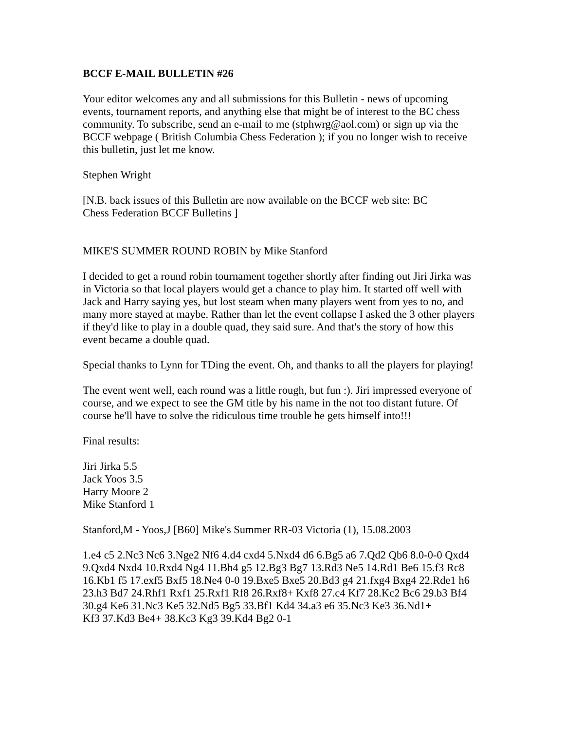BCCF E-MAIL BULLETIN #26
Your editor welcomes any and all submissions for this Bulletin - news of upcoming events, tournament reports, and anything else that might be of interest to the BC chess community. To subscribe, send an e-mail to me (stphwrg@aol.com) or sign up via the BCCF webpage ( British Columbia Chess Federation ); if you no longer wish to receive this bulletin, just let me know.
Stephen Wright
[N.B. back issues of this Bulletin are now available on the BCCF web site: BC
Chess Federation BCCF Bulletins ]
MIKE'S SUMMER ROUND ROBIN by Mike Stanford
I decided to get a round robin tournament together shortly after finding out Jiri Jirka was in Victoria so that local players would get a chance to play him. It started off well with Jack and Harry saying yes, but lost steam when many players went from yes to no, and many more stayed at maybe. Rather than let the event collapse I asked the 3 other players if they'd like to play in a double quad, they said sure. And that's the story of how this event became a double quad.
Special thanks to Lynn for TDing the event. Oh, and thanks to all the players for playing!
The event went well, each round was a little rough, but fun :). Jiri impressed everyone of course, and we expect to see the GM title by his name in the not too distant future. Of course he'll have to solve the ridiculous time trouble he gets himself into!!!
Final results:
Jiri Jirka 5.5
Jack Yoos 3.5
Harry Moore 2
Mike Stanford 1
Stanford,M - Yoos,J [B60] Mike's Summer RR-03 Victoria (1), 15.08.2003
1.e4 c5 2.Nc3 Nc6 3.Nge2 Nf6 4.d4 cxd4 5.Nxd4 d6 6.Bg5 a6 7.Qd2 Qb6 8.0-0-0 Qxd4 9.Qxd4 Nxd4 10.Rxd4 Ng4 11.Bh4 g5 12.Bg3 Bg7 13.Rd3 Ne5 14.Rd1 Be6 15.f3 Rc8 16.Kb1 f5 17.exf5 Bxf5 18.Ne4 0-0 19.Bxe5 Bxe5 20.Bd3 g4 21.fxg4 Bxg4 22.Rde1 h6 23.h3 Bd7 24.Rhf1 Rxf1 25.Rxf1 Rf8 26.Rxf8+ Kxf8 27.c4 Kf7 28.Kc2 Bc6 29.b3 Bf4 30.g4 Ke6 31.Nc3 Ke5 32.Nd5 Bg5 33.Bf1 Kd4 34.a3 e6 35.Nc3 Ke3 36.Nd1+
Kf3 37.Kd3 Be4+ 38.Kc3 Kg3 39.Kd4 Bg2 0-1